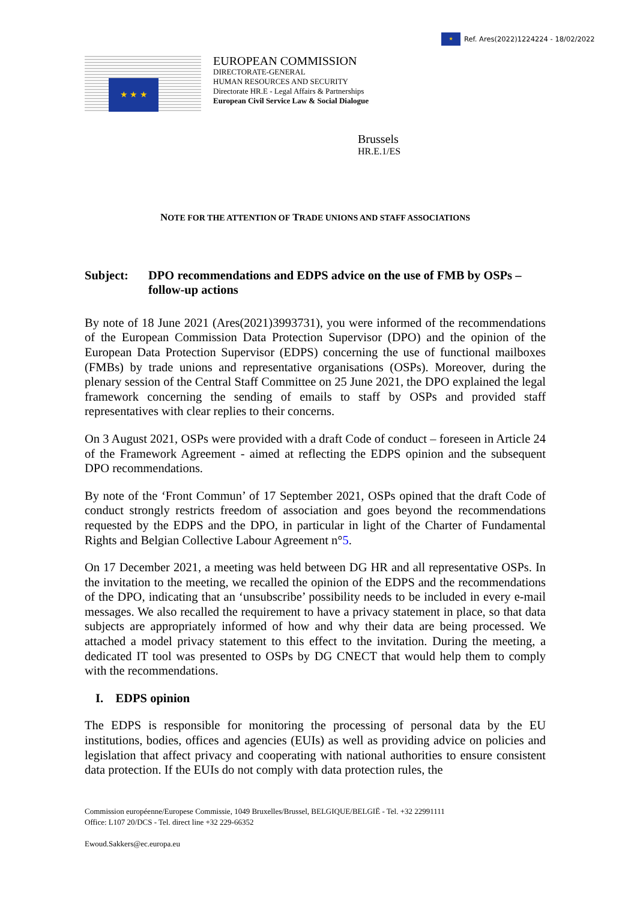★
Ref. Ares(2022)1224224 - 18/02/2022
★ ★ ★
EUROPEAN COMMISSION
DIRECTORATE-GENERAL
HUMAN RESOURCES AND SECURITY
Directorate HR.E - Legal Affairs & Partnerships
European Civil Service Law & Social Dialogue
Brussels
HR.E.1/ES
NOTE FOR THE ATTENTION OF TRADE UNIONS AND STAFF ASSOCIATIONS
Subject: DPO recommendations and EDPS advice on the use of FMB by OSPs – follow-up actions
By note of 18 June 2021 (Ares(2021)3993731), you were informed of the recommendations of the European Commission Data Protection Supervisor (DPO) and the opinion of the European Data Protection Supervisor (EDPS) concerning the use of functional mailboxes (FMBs) by trade unions and representative organisations (OSPs). Moreover, during the plenary session of the Central Staff Committee on 25 June 2021, the DPO explained the legal framework concerning the sending of emails to staff by OSPs and provided staff representatives with clear replies to their concerns.
On 3 August 2021, OSPs were provided with a draft Code of conduct – foreseen in Article 24 of the Framework Agreement - aimed at reflecting the EDPS opinion and the subsequent DPO recommendations.
By note of the ‘Front Commun’ of 17 September 2021, OSPs opined that the draft Code of conduct strongly restricts freedom of association and goes beyond the recommendations requested by the EDPS and the DPO, in particular in light of the Charter of Fundamental Rights and Belgian Collective Labour Agreement n°5.
On 17 December 2021, a meeting was held between DG HR and all representative OSPs. In the invitation to the meeting, we recalled the opinion of the EDPS and the recommendations of the DPO, indicating that an ‘unsubscribe’ possibility needs to be included in every e-mail messages. We also recalled the requirement to have a privacy statement in place, so that data subjects are appropriately informed of how and why their data are being processed. We attached a model privacy statement to this effect to the invitation. During the meeting, a dedicated IT tool was presented to OSPs by DG CNECT that would help them to comply with the recommendations.
I. EDPS opinion
The EDPS is responsible for monitoring the processing of personal data by the EU institutions, bodies, offices and agencies (EUIs) as well as providing advice on policies and legislation that affect privacy and cooperating with national authorities to ensure consistent data protection. If the EUIs do not comply with data protection rules, the
Commission européenne/Europese Commissie, 1049 Bruxelles/Brussel, BELGIQUE/BELGIË - Tel. +32 22991111
Office: L107 20/DCS - Tel. direct line +32 229-66352
Ewoud.Sakkers@ec.europa.eu